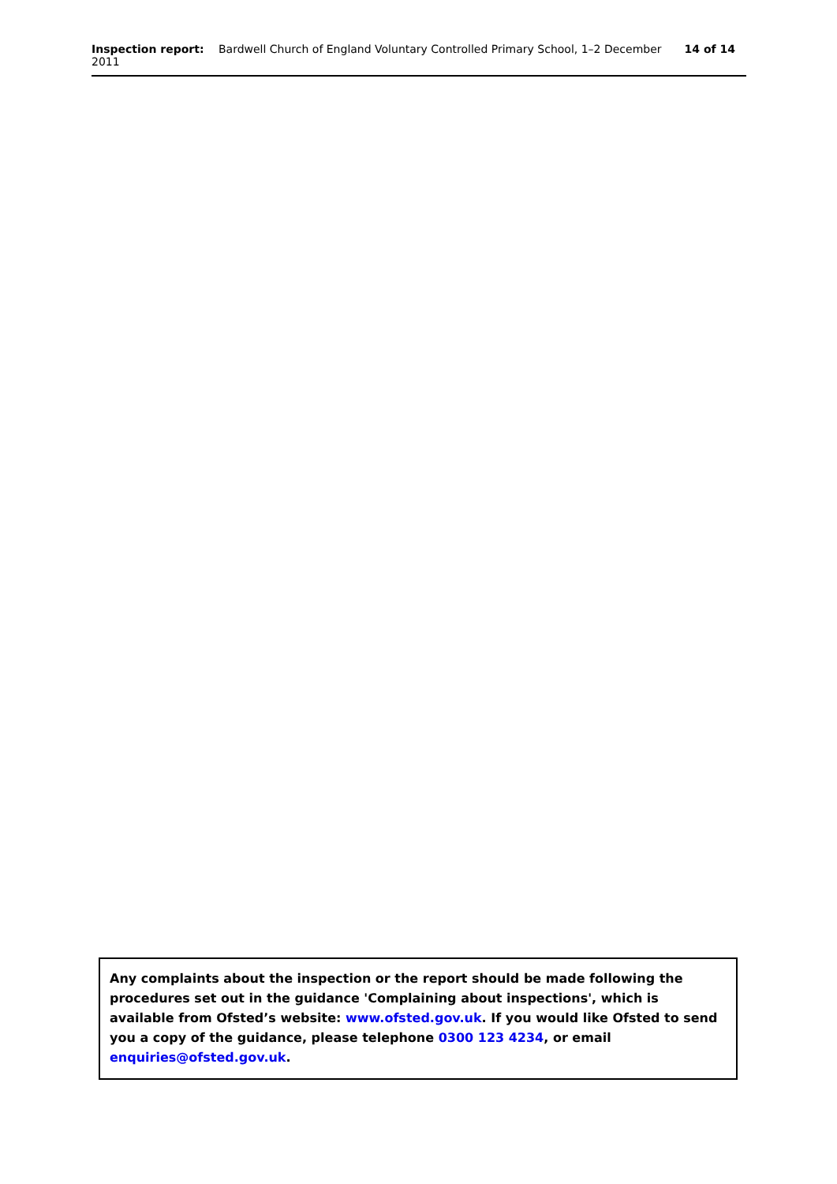Inspection report: Bardwell Church of England Voluntary Controlled Primary School, 1–2 December 2011
14 of 14
Any complaints about the inspection or the report should be made following the procedures set out in the guidance 'Complaining about inspections', which is available from Ofsted’s website: www.ofsted.gov.uk. If you would like Ofsted to send you a copy of the guidance, please telephone 0300 123 4234, or email enquiries@ofsted.gov.uk.